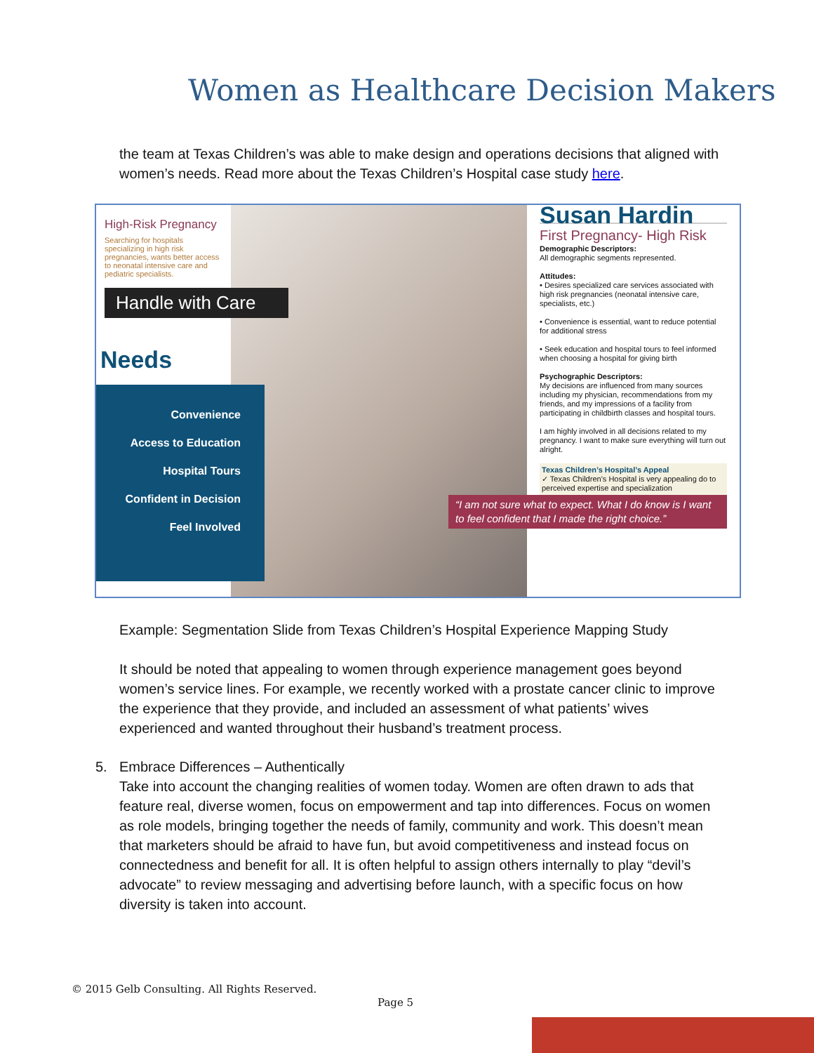Women as Healthcare Decision Makers
the team at Texas Children’s was able to make design and operations decisions that aligned with women’s needs. Read more about the Texas Children’s Hospital case study here.
High-Risk Pregnancy
Searching for hospitals specializing in high risk pregnancies, wants better access to neonatal intensive care and pediatric specialists.
Handle with Care
Needs
Convenience
Access to Education
Hospital Tours
Confident in Decision
Feel Involved
Susan Hardin
First Pregnancy- High Risk
Demographic Descriptors:
All demographic segments represented.
Attitudes:
• Desires specialized care services associated with high risk pregnancies (neonatal intensive care, specialists, etc.)
• Convenience is essential, want to reduce potential for additional stress
• Seek education and hospital tours to feel informed when choosing a hospital for giving birth
Psychographic Descriptors:
My decisions are influenced from many sources including my physician, recommendations from my friends, and my impressions of a facility from participating in childbirth classes and hospital tours.
I am highly involved in all decisions related to my pregnancy. I want to make sure everything will turn out alright.
Texas Children’s Hospital’s Appeal
✓ Texas Children’s Hospital is very appealing do to perceived expertise and specialization
“I am not sure what to expect. What I do know is I want to feel confident that I made the right choice.”
Example: Segmentation Slide from Texas Children’s Hospital Experience Mapping Study
It should be noted that appealing to women through experience management goes beyond women’s service lines. For example, we recently worked with a prostate cancer clinic to improve the experience that they provide, and included an assessment of what patients’ wives experienced and wanted throughout their husband’s treatment process.
5. Embrace Differences – Authentically
Take into account the changing realities of women today. Women are often drawn to ads that feature real, diverse women, focus on empowerment and tap into differences. Focus on women as role models, bringing together the needs of family, community and work. This doesn’t mean that marketers should be afraid to have fun, but avoid competitiveness and instead focus on connectedness and benefit for all. It is often helpful to assign others internally to play “devil’s advocate” to review messaging and advertising before launch, with a specific focus on how diversity is taken into account.
© 2015 Gelb Consulting. All Rights Reserved.
Page 5